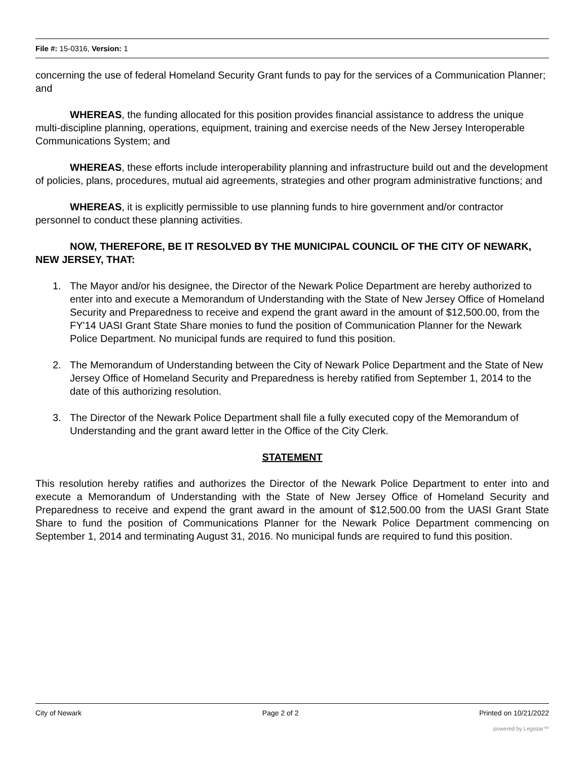File #: 15-0316, Version: 1
concerning the use of federal Homeland Security Grant funds to pay for the services of a Communication Planner; and
WHEREAS, the funding allocated for this position provides financial assistance to address the unique multi-discipline planning, operations, equipment, training and exercise needs of the New Jersey Interoperable Communications System; and
WHEREAS, these efforts include interoperability planning and infrastructure build out and the development of policies, plans, procedures, mutual aid agreements, strategies and other program administrative functions; and
WHEREAS, it is explicitly permissible to use planning funds to hire government and/or contractor personnel to conduct these planning activities.
NOW, THEREFORE, BE IT RESOLVED BY THE MUNICIPAL COUNCIL OF THE CITY OF NEWARK, NEW JERSEY, THAT:
1. The Mayor and/or his designee, the Director of the Newark Police Department are hereby authorized to enter into and execute a Memorandum of Understanding with the State of New Jersey Office of Homeland Security and Preparedness to receive and expend the grant award in the amount of $12,500.00, from the FY'14 UASI Grant State Share monies to fund the position of Communication Planner for the Newark Police Department. No municipal funds are required to fund this position.
2. The Memorandum of Understanding between the City of Newark Police Department and the State of New Jersey Office of Homeland Security and Preparedness is hereby ratified from September 1, 2014 to the date of this authorizing resolution.
3. The Director of the Newark Police Department shall file a fully executed copy of the Memorandum of Understanding and the grant award letter in the Office of the City Clerk.
STATEMENT
This resolution hereby ratifies and authorizes the Director of the Newark Police Department to enter into and execute a Memorandum of Understanding with the State of New Jersey Office of Homeland Security and Preparedness to receive and expend the grant award in the amount of $12,500.00 from the UASI Grant State Share to fund the position of Communications Planner for the Newark Police Department commencing on September 1, 2014 and terminating August 31, 2016. No municipal funds are required to fund this position.
City of Newark Page 2 of 2 Printed on 10/21/2022
powered by Legistar™